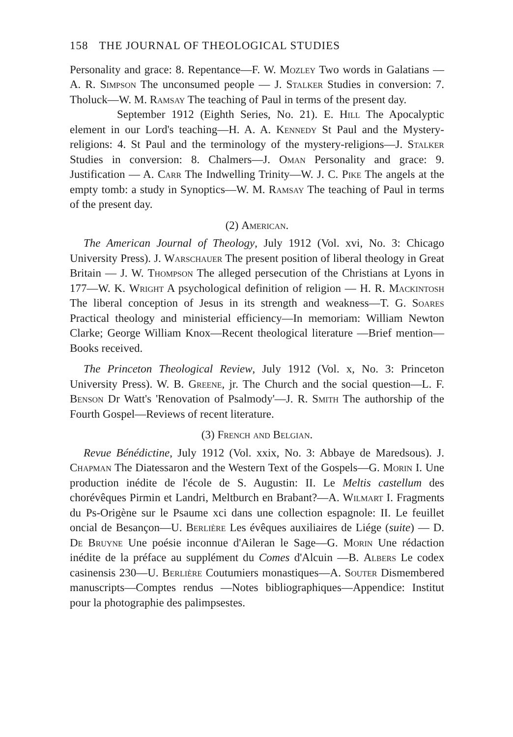158 THE JOURNAL OF THEOLOGICAL STUDIES
Personality and grace: 8. Repentance—F. W. Mozley Two words in Galatians — A. R. Simpson The unconsumed people — J. Stalker Studies in conversion: 7. Tholuck—W. M. Ramsay The teaching of Paul in terms of the present day.
September 1912 (Eighth Series, No. 21). E. Hill The Apocalyptic element in our Lord's teaching—H. A. A. Kennedy St Paul and the Mystery-religions: 4. St Paul and the terminology of the mystery-religions—J. Stalker Studies in conversion: 8. Chalmers—J. Oman Personality and grace: 9. Justification — A. Carr The Indwelling Trinity—W. J. C. Pike The angels at the empty tomb: a study in Synoptics—W. M. Ramsay The teaching of Paul in terms of the present day.
(2) American.
The American Journal of Theology, July 1912 (Vol. xvi, No. 3: Chicago University Press). J. Warschauer The present position of liberal theology in Great Britain — J. W. Thompson The alleged persecution of the Christians at Lyons in 177—W. K. Wright A psychological definition of religion — H. R. Mackintosh The liberal conception of Jesus in its strength and weakness—T. G. Soares Practical theology and ministerial efficiency—In memoriam: William Newton Clarke; George William Knox—Recent theological literature —Brief mention—Books received.
The Princeton Theological Review, July 1912 (Vol. x, No. 3: Princeton University Press). W. B. Greene, jr. The Church and the social question—L. F. Benson Dr Watt's 'Renovation of Psalmody'—J. R. Smith The authorship of the Fourth Gospel—Reviews of recent literature.
(3) French and Belgian.
Revue Bénédictine, July 1912 (Vol. xxix, No. 3: Abbaye de Maredsous). J. Chapman The Diatessaron and the Western Text of the Gospels—G. Morin I. Une production inédite de l'école de S. Augustin: II. Le Meltis castellum des chorévêques Pirmin et Landri, Meltburch en Brabant?—A. Wilmart I. Fragments du Ps-Origène sur le Psaume xci dans une collection espagnole: II. Le feuillet oncial de Besançon—U. Berlière Les évêques auxiliaires de Liége (suite) — D. De Bruyne Une poésie inconnue d'Aileran le Sage—G. Morin Une rédaction inédite de la préface au supplément du Comes d'Alcuin —B. Albers Le codex casinensis 230—U. Berlière Coutumiers monastiques—A. Souter Dismembered manuscripts—Comptes rendus —Notes bibliographiques—Appendice: Institut pour la photographie des palimpsestes.